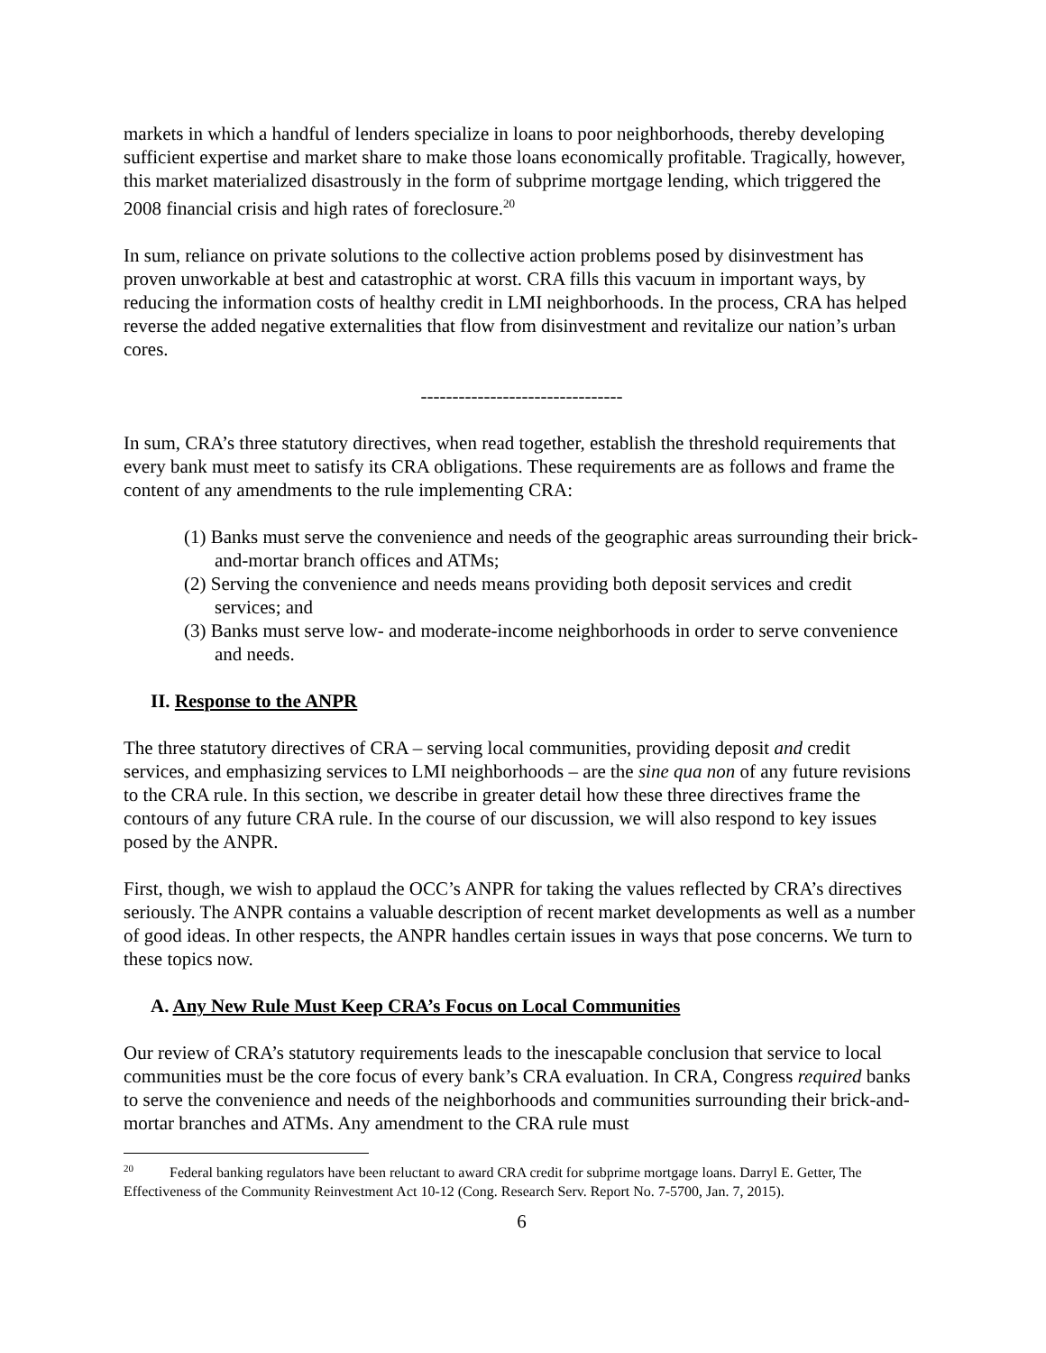markets in which a handful of lenders specialize in loans to poor neighborhoods, thereby developing sufficient expertise and market share to make those loans economically profitable. Tragically, however, this market materialized disastrously in the form of subprime mortgage lending, which triggered the 2008 financial crisis and high rates of foreclosure.<sup>20</sup>
In sum, reliance on private solutions to the collective action problems posed by disinvestment has proven unworkable at best and catastrophic at worst. CRA fills this vacuum in important ways, by reducing the information costs of healthy credit in LMI neighborhoods. In the process, CRA has helped reverse the added negative externalities that flow from disinvestment and revitalize our nation’s urban cores.
--------------------------------
In sum, CRA’s three statutory directives, when read together, establish the threshold requirements that every bank must meet to satisfy its CRA obligations. These requirements are as follows and frame the content of any amendments to the rule implementing CRA:
(1) Banks must serve the convenience and needs of the geographic areas surrounding their brick-and-mortar branch offices and ATMs;
(2) Serving the convenience and needs means providing both deposit services and credit services; and
(3) Banks must serve low- and moderate-income neighborhoods in order to serve convenience and needs.
II. Response to the ANPR
The three statutory directives of CRA – serving local communities, providing deposit and credit services, and emphasizing services to LMI neighborhoods – are the sine qua non of any future revisions to the CRA rule. In this section, we describe in greater detail how these three directives frame the contours of any future CRA rule. In the course of our discussion, we will also respond to key issues posed by the ANPR.
First, though, we wish to applaud the OCC’s ANPR for taking the values reflected by CRA’s directives seriously. The ANPR contains a valuable description of recent market developments as well as a number of good ideas. In other respects, the ANPR handles certain issues in ways that pose concerns. We turn to these topics now.
A. Any New Rule Must Keep CRA’s Focus on Local Communities
Our review of CRA’s statutory requirements leads to the inescapable conclusion that service to local communities must be the core focus of every bank’s CRA evaluation. In CRA, Congress required banks to serve the convenience and needs of the neighborhoods and communities surrounding their brick-and-mortar branches and ATMs. Any amendment to the CRA rule must
<sup>20</sup> Federal banking regulators have been reluctant to award CRA credit for subprime mortgage loans. Darryl E. Getter, The Effectiveness of the Community Reinvestment Act 10-12 (Cong. Research Serv. Report No. 7-5700, Jan. 7, 2015).
6